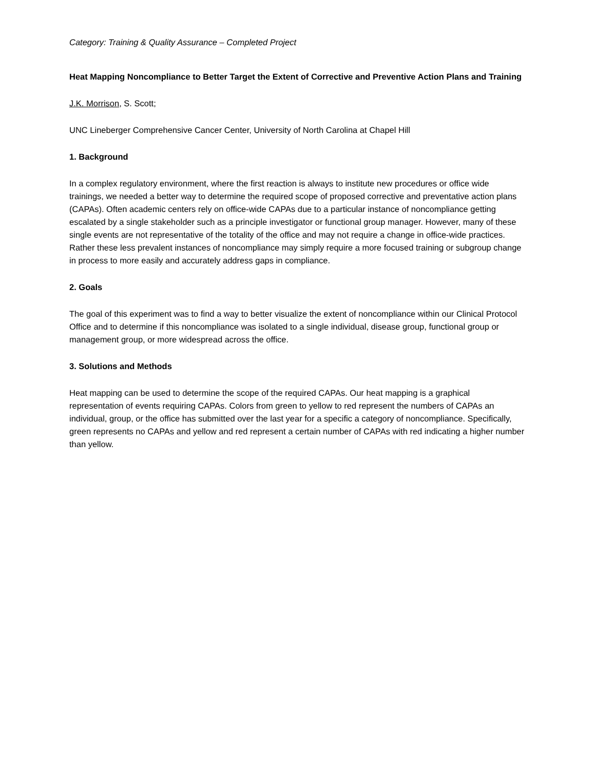Category: Training & Quality Assurance – Completed Project
Heat Mapping Noncompliance to Better Target the Extent of Corrective and Preventive Action Plans and Training
J.K. Morrison, S. Scott;
UNC Lineberger Comprehensive Cancer Center, University of North Carolina at Chapel Hill
1. Background
In a complex regulatory environment, where the first reaction is always to institute new procedures or office wide trainings, we needed a better way to determine the required scope of proposed corrective and preventative action plans (CAPAs). Often academic centers rely on office-wide CAPAs due to a particular instance of noncompliance getting escalated by a single stakeholder such as a principle investigator or functional group manager. However, many of these single events are not representative of the totality of the office and may not require a change in office-wide practices. Rather these less prevalent instances of noncompliance may simply require a more focused training or subgroup change in process to more easily and accurately address gaps in compliance.
2. Goals
The goal of this experiment was to find a way to better visualize the extent of noncompliance within our Clinical Protocol Office and to determine if this noncompliance was isolated to a single individual, disease group, functional group or management group, or more widespread across the office.
3. Solutions and Methods
Heat mapping can be used to determine the scope of the required CAPAs. Our heat mapping is a graphical representation of events requiring CAPAs. Colors from green to yellow to red represent the numbers of CAPAs an individual, group, or the office has submitted over the last year for a specific a category of noncompliance. Specifically, green represents no CAPAs and yellow and red represent a certain number of CAPAs with red indicating a higher number than yellow.